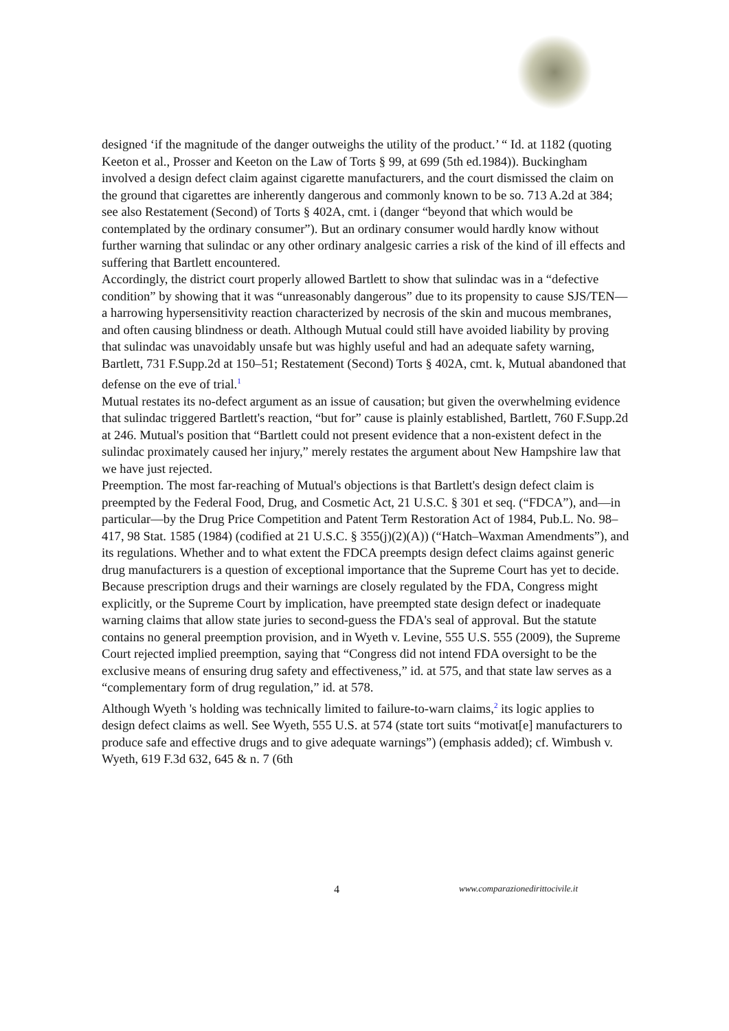designed ‘if the magnitude of the danger outweighs the utility of the product.’ “ Id. at 1182 (quoting Keeton et al., Prosser and Keeton on the Law of Torts § 99, at 699 (5th ed.1984)). Buckingham involved a design defect claim against cigarette manufacturers, and the court dismissed the claim on the ground that cigarettes are inherently dangerous and commonly known to be so. 713 A.2d at 384; see also Restatement (Second) of Torts § 402A, cmt. i (danger “beyond that which would be contemplated by the ordinary consumer”). But an ordinary consumer would hardly know without further warning that sulindac or any other ordinary analgesic carries a risk of the kind of ill effects and suffering that Bartlett encountered.
Accordingly, the district court properly allowed Bartlett to show that sulindac was in a “defective condition” by showing that it was “unreasonably dangerous” due to its propensity to cause SJS/TEN—a harrowing hypersensitivity reaction characterized by necrosis of the skin and mucous membranes, and often causing blindness or death. Although Mutual could still have avoided liability by proving that sulindac was unavoidably unsafe but was highly useful and had an adequate safety warning, Bartlett, 731 F.Supp.2d at 150–51; Restatement (Second) Torts § 402A, cmt. k, Mutual abandoned that defense on the eve of trial.<sup>1</sup>
Mutual restates its no-defect argument as an issue of causation; but given the overwhelming evidence that sulindac triggered Bartlett's reaction, “but for” cause is plainly established, Bartlett, 760 F.Supp.2d at 246. Mutual's position that “Bartlett could not present evidence that a non-existent defect in the sulindac proximately caused her injury,” merely restates the argument about New Hampshire law that we have just rejected.
Preemption. The most far-reaching of Mutual's objections is that Bartlett's design defect claim is preempted by the Federal Food, Drug, and Cosmetic Act, 21 U.S.C. § 301 et seq. (“FDCA”), and—in particular—by the Drug Price Competition and Patent Term Restoration Act of 1984, Pub.L. No. 98–417, 98 Stat. 1585 (1984) (codified at 21 U.S.C. § 355(j)(2)(A)) (“Hatch–Waxman Amendments”), and its regulations. Whether and to what extent the FDCA preempts design defect claims against generic drug manufacturers is a question of exceptional importance that the Supreme Court has yet to decide.
Because prescription drugs and their warnings are closely regulated by the FDA, Congress might explicitly, or the Supreme Court by implication, have preempted state design defect or inadequate warning claims that allow state juries to second-guess the FDA's seal of approval. But the statute contains no general preemption provision, and in Wyeth v. Levine, 555 U.S. 555 (2009), the Supreme Court rejected implied preemption, saying that “Congress did not intend FDA oversight to be the exclusive means of ensuring drug safety and effectiveness,” id. at 575, and that state law serves as a “complementary form of drug regulation,” id. at 578.
Although Wyeth 's holding was technically limited to failure-to-warn claims,<sup>2</sup> its logic applies to design defect claims as well. See Wyeth, 555 U.S. at 574 (state tort suits “motivat[e] manufacturers to produce safe and effective drugs and to give adequate warnings”) (emphasis added); cf. Wimbush v. Wyeth, 619 F.3d 632, 645 & n. 7 (6th
4 www.comparazionedirittocivile.it